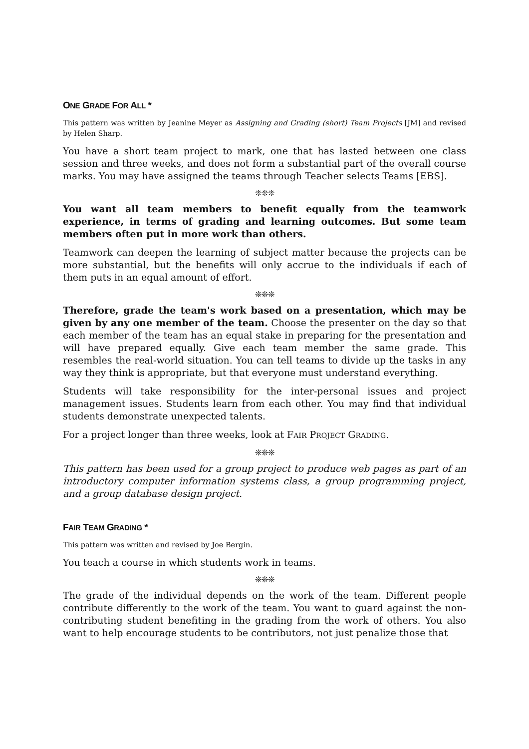ONE GRADE FOR ALL *
This pattern was written by Jeanine Meyer as Assigning and Grading (short) Team Projects [JM] and revised by Helen Sharp.
You have a short team project to mark, one that has lasted between one class session and three weeks, and does not form a substantial part of the overall course marks. You may have assigned the teams through Teacher selects Teams [EBS].
❊❊❊
You want all team members to benefit equally from the teamwork experience, in terms of grading and learning outcomes. But some team members often put in more work than others.
Teamwork can deepen the learning of subject matter because the projects can be more substantial, but the benefits will only accrue to the individuals if each of them puts in an equal amount of effort.
❊❊❊
Therefore, grade the team's work based on a presentation, which may be given by any one member of the team. Choose the presenter on the day so that each member of the team has an equal stake in preparing for the presentation and will have prepared equally. Give each team member the same grade. This resembles the real-world situation. You can tell teams to divide up the tasks in any way they think is appropriate, but that everyone must understand everything.
Students will take responsibility for the inter-personal issues and project management issues. Students learn from each other. You may find that individual students demonstrate unexpected talents.
For a project longer than three weeks, look at FAIR PROJECT GRADING.
❊❊❊
This pattern has been used for a group project to produce web pages as part of an introductory computer information systems class, a group programming project, and a group database design project.
FAIR TEAM GRADING *
This pattern was written and revised by Joe Bergin.
You teach a course in which students work in teams.
❊❊❊
The grade of the individual depends on the work of the team. Different people contribute differently to the work of the team. You want to guard against the non-contributing student benefiting in the grading from the work of others. You also want to help encourage students to be contributors, not just penalize those that